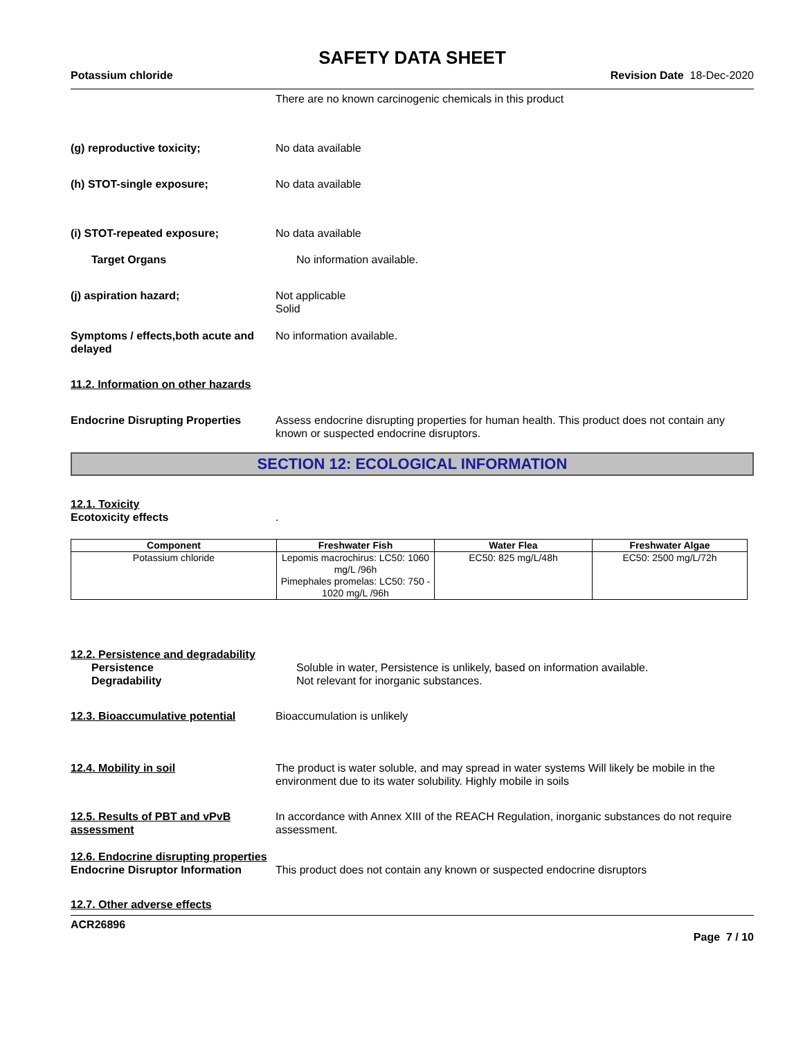SAFETY DATA SHEET
Potassium chloride Revision Date 18-Dec-2020
There are no known carcinogenic chemicals in this product
(g) reproductive toxicity; No data available
(h) STOT-single exposure; No data available
(i) STOT-repeated exposure; No data available
Target Organs No information available.
(j) aspiration hazard; Not applicable
Solid
Symptoms / effects,both acute and delayed
No information available.
11.2. Information on other hazards
Endocrine Disrupting Properties
Assess endocrine disrupting properties for human health. This product does not contain any known or suspected endocrine disruptors.
SECTION 12: ECOLOGICAL INFORMATION
12.1. Toxicity
Ecotoxicity effects .
| Component | Freshwater Fish | Water Flea | Freshwater Algae |
| --- | --- | --- | --- |
| Potassium chloride | Lepomis macrochirus: LC50: 1060 mg/L /96h Pimephales promelas: LC50: 750 - 1020 mg/L /96h | EC50: 825 mg/L/48h | EC50: 2500 mg/L/72h |
12.2. Persistence and degradability
Persistence Soluble in water, Persistence is unlikely, based on information available.
Degradability Not relevant for inorganic substances.
12.3. Bioaccumulative potential
Bioaccumulation is unlikely
12.4. Mobility in soil The product is water soluble, and may spread in water systems Will likely be mobile in the environment due to its water solubility. Highly mobile in soils
12.5. Results of PBT and vPvB assessment
In accordance with Annex XIII of the REACH Regulation, inorganic substances do not require assessment.
12.6. Endocrine disrupting properties
Endocrine Disruptor Information
This product does not contain any known or suspected endocrine disruptors
12.7. Other adverse effects
ACR26896
Page 7 / 10